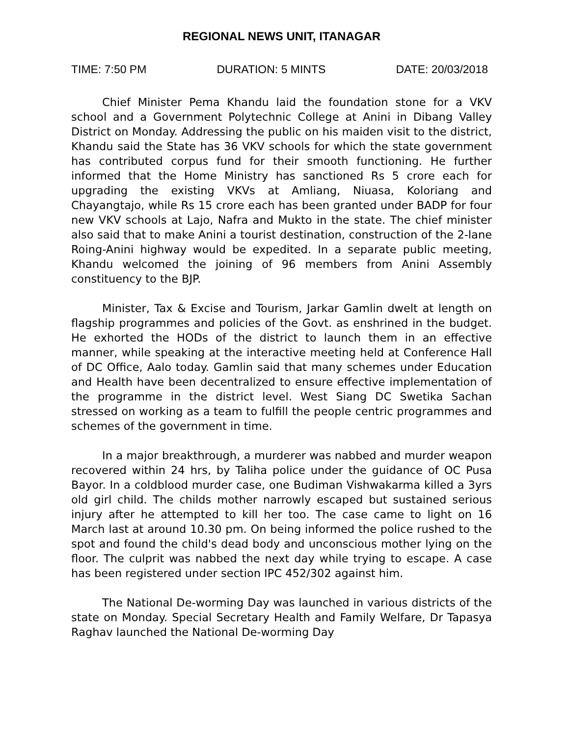REGIONAL NEWS UNIT, ITANAGAR
TIME: 7:50 PM DURATION: 5 MINTS DATE: 20/03/2018
Chief Minister Pema Khandu laid the foundation stone for a VKV school and a Government Polytechnic College at Anini in Dibang Valley District on Monday. Addressing the public on his maiden visit to the district, Khandu said the State has 36 VKV schools for which the state government has contributed corpus fund for their smooth functioning. He further informed that the Home Ministry has sanctioned Rs 5 crore each for upgrading the existing VKVs at Amliang, Niuasa, Koloriang and Chayangtajo, while Rs 15 crore each has been granted under BADP for four new VKV schools at Lajo, Nafra and Mukto in the state. The chief minister also said that to make Anini a tourist destination, construction of the 2-lane Roing-Anini highway would be expedited. In a separate public meeting, Khandu welcomed the joining of 96 members from Anini Assembly constituency to the BJP.
Minister, Tax & Excise and Tourism, Jarkar Gamlin dwelt at length on flagship programmes and policies of the Govt. as enshrined in the budget. He exhorted the HODs of the district to launch them in an effective manner, while speaking at the interactive meeting held at Conference Hall of DC Office, Aalo today. Gamlin said that many schemes under Education and Health have been decentralized to ensure effective implementation of the programme in the district level. West Siang DC Swetika Sachan stressed on working as a team to fulfill the people centric programmes and schemes of the government in time.
In a major breakthrough, a murderer was nabbed and murder weapon recovered within 24 hrs, by Taliha police under the guidance of OC Pusa Bayor. In a coldblood murder case, one Budiman Vishwakarma killed a 3yrs old girl child. The childs mother narrowly escaped but sustained serious injury after he attempted to kill her too. The case came to light on 16 March last at around 10.30 pm. On being informed the police rushed to the spot and found the child's dead body and unconscious mother lying on the floor. The culprit was nabbed the next day while trying to escape. A case has been registered under section IPC 452/302 against him.
The National De-worming Day was launched in various districts of the state on Monday. Special Secretary Health and Family Welfare, Dr Tapasya Raghav launched the National De-worming Day